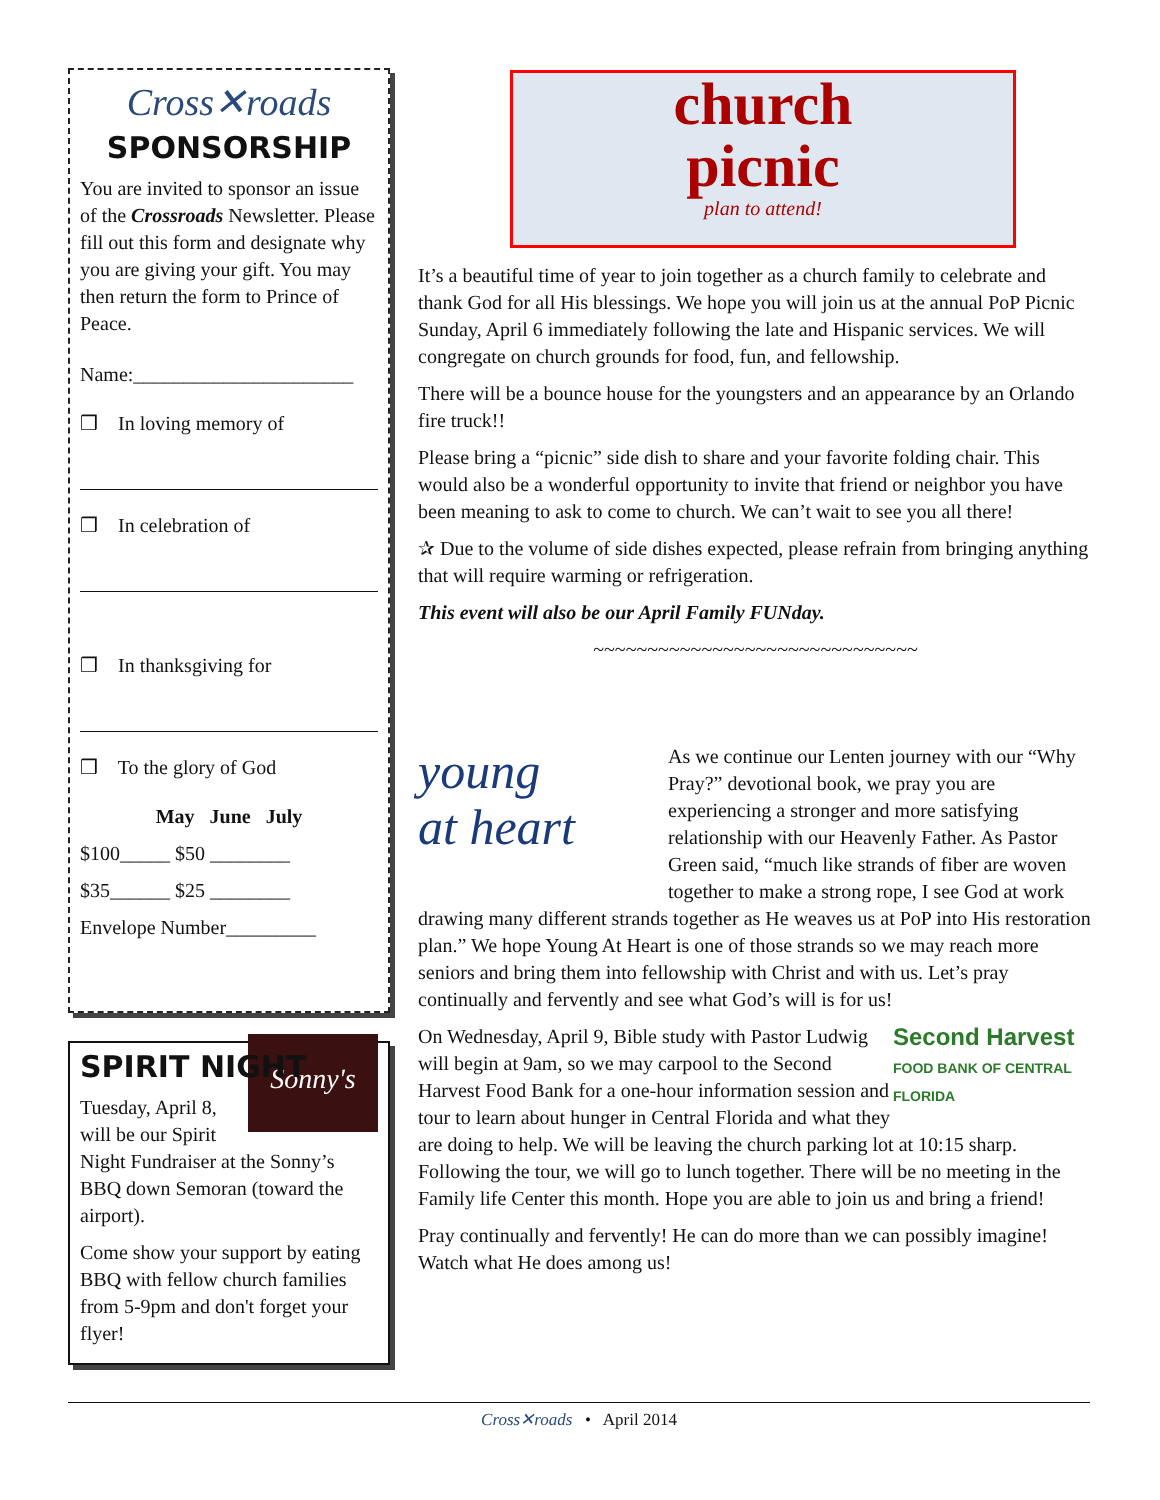Cross✕roads
SPONSORSHIP
You are invited to sponsor an issue of the Crossroads Newsletter. Please fill out this form and designate why you are giving your gift. You may then return the form to Prince of Peace.
Name:______________________
❒ In loving memory of
❒ In celebration of
❒ In thanksgiving for
❒ To the glory of God
May June July
$100_____ $50 ________
$35______ $25 ________
Envelope Number_________
SPIRIT NIGHT
Sonny's
Tuesday, April 8, will be our Spirit Night Fundraiser at the Sonny’s BBQ down Semoran (toward the airport).
Come show your support by eating BBQ with fellow church families from 5-9pm and don't forget your flyer!
church
picnic
plan to attend!
It’s a beautiful time of year to join together as a church family to celebrate and thank God for all His blessings. We hope you will join us at the annual PoP Picnic Sunday, April 6 immediately following the late and Hispanic services. We will congregate on church grounds for food, fun, and fellowship.
There will be a bounce house for the youngsters and an appearance by an Orlando fire truck!!
Please bring a “picnic” side dish to share and your favorite folding chair. This would also be a wonderful opportunity to invite that friend or neighbor you have been meaning to ask to come to church. We can’t wait to see you all there!
✰ Due to the volume of side dishes expected, please refrain from bringing anything that will require warming or refrigeration.
This event will also be our April Family FUNday.
~~~~~~~~~~~~~~~~~~~~~~~~~~~~~~
young
at heart
As we continue our Lenten journey with our “Why Pray?” devotional book, we pray you are experiencing a stronger and more satisfying relationship with our Heavenly Father. As Pastor Green said, “much like strands of fiber are woven together to make a strong rope, I see God at work drawing many different strands together as He weaves us at PoP into His restoration plan.” We hope Young At Heart is one of those strands so we may reach more seniors and bring them into fellowship with Christ and with us. Let’s pray continually and fervently and see what God’s will is for us!
Second Harvest
FOOD BANK OF CENTRAL FLORIDA
On Wednesday, April 9, Bible study with Pastor Ludwig will begin at 9am, so we may carpool to the Second Harvest Food Bank for a one-hour information session and tour to learn about hunger in Central Florida and what they are doing to help. We will be leaving the church parking lot at 10:15 sharp. Following the tour, we will go to lunch together. There will be no meeting in the Family life Center this month. Hope you are able to join us and bring a friend!
Pray continually and fervently! He can do more than we can possibly imagine! Watch what He does among us!
Cross✕roads • April 2014